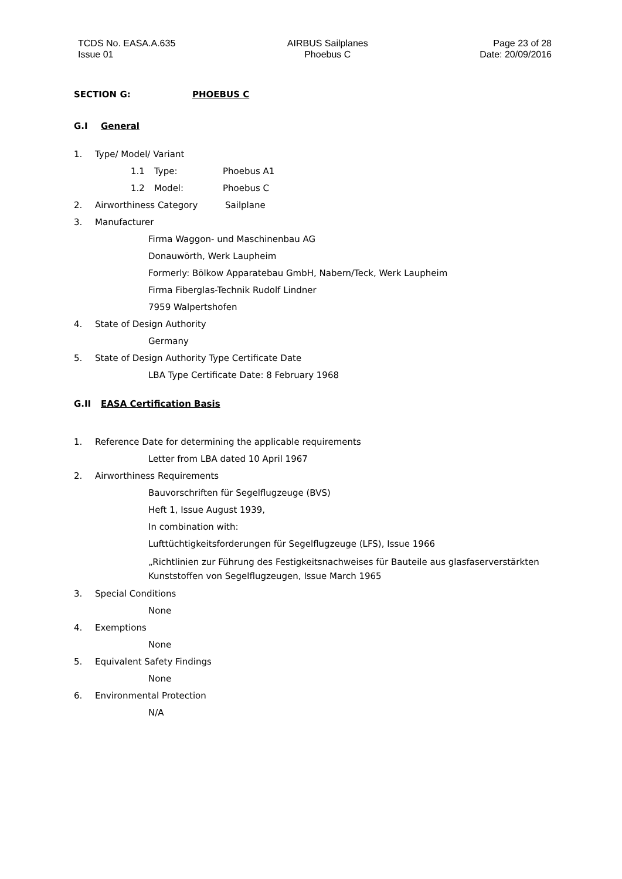TCDS No. EASA.A.635
Issue 01
AIRBUS Sailplanes
Phoebus C
Page 23 of 28
Date: 20/09/2016
SECTION G: PHOEBUS C
G.I General
1. Type/ Model/ Variant
1.1 Type: Phoebus A1
1.2 Model: Phoebus C
2. Airworthiness Category Sailplane
3. Manufacturer
Firma Waggon- und Maschinenbau AG
Donauwörth, Werk Laupheim
Formerly: Bölkow Apparatebau GmbH, Nabern/Teck, Werk Laupheim
Firma Fiberglas-Technik Rudolf Lindner
7959 Walpertshofen
4. State of Design Authority
Germany
5. State of Design Authority Type Certificate Date
LBA Type Certificate Date: 8 February 1968
G.II EASA Certification Basis
1. Reference Date for determining the applicable requirements
Letter from LBA dated 10 April 1967
2. Airworthiness Requirements
Bauvorschriften für Segelflugzeuge (BVS)
Heft 1, Issue August 1939,
In combination with:
Lufttüchtigkeitsforderungen für Segelflugzeuge (LFS), Issue 1966
„Richtlinien zur Führung des Festigkeitsnachweises für Bauteile aus glasfaserverstärkten Kunststoffen von Segelflugzeugen, Issue March 1965
3. Special Conditions
None
4. Exemptions
None
5. Equivalent Safety Findings
None
6. Environmental Protection
N/A